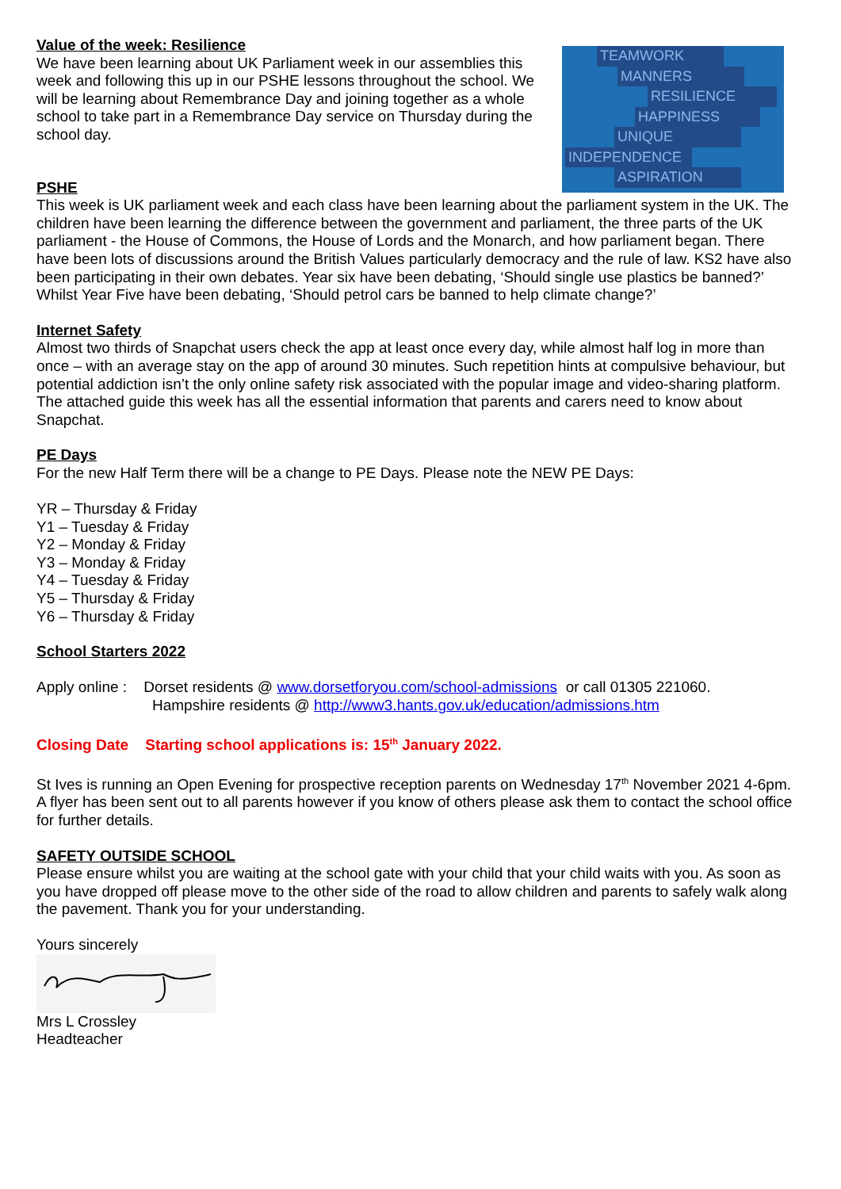TEAMWORK
MANNERS
RESILIENCE
HAPPINESS
UNIQUE
INDEPENDENCE
ASPIRATION
Value of the week: Resilience
We have been learning about UK Parliament week in our assemblies this week and following this up in our PSHE lessons throughout the school. We will be learning about Remembrance Day and joining together as a whole school to take part in a Remembrance Day service on Thursday during the school day.
PSHE
This week is UK parliament week and each class have been learning about the parliament system in the UK. The children have been learning the difference between the government and parliament, the three parts of the UK parliament - the House of Commons, the House of Lords and the Monarch, and how parliament began. There have been lots of discussions around the British Values particularly democracy and the rule of law. KS2 have also been participating in their own debates. Year six have been debating, ‘Should single use plastics be banned?’ Whilst Year Five have been debating, ‘Should petrol cars be banned to help climate change?’
Internet Safety
Almost two thirds of Snapchat users check the app at least once every day, while almost half log in more than once – with an average stay on the app of around 30 minutes. Such repetition hints at compulsive behaviour, but potential addiction isn’t the only online safety risk associated with the popular image and video-sharing platform. The attached guide this week has all the essential information that parents and carers need to know about Snapchat.
PE Days
For the new Half Term there will be a change to PE Days. Please note the NEW PE Days:
YR – Thursday & Friday
Y1 – Tuesday & Friday
Y2 – Monday & Friday
Y3 – Monday & Friday
Y4 – Tuesday & Friday
Y5 – Thursday & Friday
Y6 – Thursday & Friday
School Starters 2022
Apply online : Dorset residents @ www.dorsetforyou.com/school-admissions or call 01305 221060.
Hampshire residents @ http://www3.hants.gov.uk/education/admissions.htm
Closing Date Starting school applications is: 15<sup>th</sup> January 2022.
St Ives is running an Open Evening for prospective reception parents on Wednesday 17<sup>th</sup> November 2021 4-6pm. A flyer has been sent out to all parents however if you know of others please ask them to contact the school office for further details.
SAFETY OUTSIDE SCHOOL
Please ensure whilst you are waiting at the school gate with your child that your child waits with you. As soon as you have dropped off please move to the other side of the road to allow children and parents to safely walk along the pavement. Thank you for your understanding.
Yours sincerely
Mrs L Crossley
Headteacher